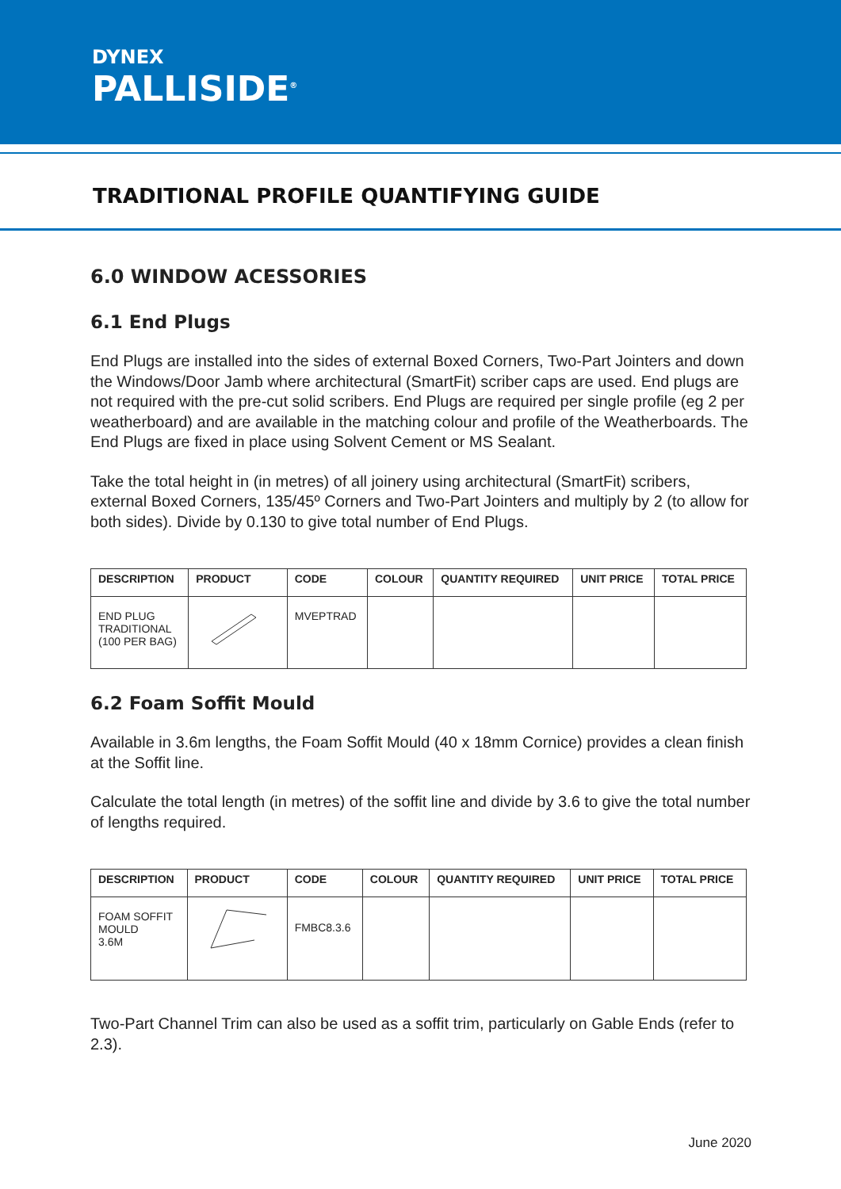DYNEX
PALLISIDE<sup>®</sup>
TRADITIONAL PROFILE QUANTIFYING GUIDE
6.0 WINDOW ACESSORIES
6.1 End Plugs
End Plugs are installed into the sides of external Boxed Corners, Two-Part Jointers and down the Windows/Door Jamb where architectural (SmartFit) scriber caps are used. End plugs are not required with the pre-cut solid scribers. End Plugs are required per single profile (eg 2 per weatherboard) and are available in the matching colour and profile of the Weatherboards. The End Plugs are fixed in place using Solvent Cement or MS Sealant.
Take the total height in (in metres) of all joinery using architectural (SmartFit) scribers, external Boxed Corners, 135/45º Corners and Two-Part Jointers and multiply by 2 (to allow for both sides). Divide by 0.130 to give total number of End Plugs.
| DESCRIPTION | PRODUCT | CODE | COLOUR | QUANTITY REQUIRED | UNIT PRICE | TOTAL PRICE |
| --- | --- | --- | --- | --- | --- | --- |
| END PLUG TRADITIONAL (100 PER BAG) | | MVEPTRAD | | | | |
6.2 Foam Soffit Mould
Available in 3.6m lengths, the Foam Soffit Mould (40 x 18mm Cornice) provides a clean finish at the Soffit line.
Calculate the total length (in metres) of the soffit line and divide by 3.6 to give the total number of lengths required.
| DESCRIPTION | PRODUCT | CODE | COLOUR | QUANTITY REQUIRED | UNIT PRICE | TOTAL PRICE |
| --- | --- | --- | --- | --- | --- | --- |
| FOAM SOFFIT MOULD 3.6M | | FMBC8.3.6 | | | | |
Two-Part Channel Trim can also be used as a soffit trim, particularly on Gable Ends (refer to 2.3).
June 2020